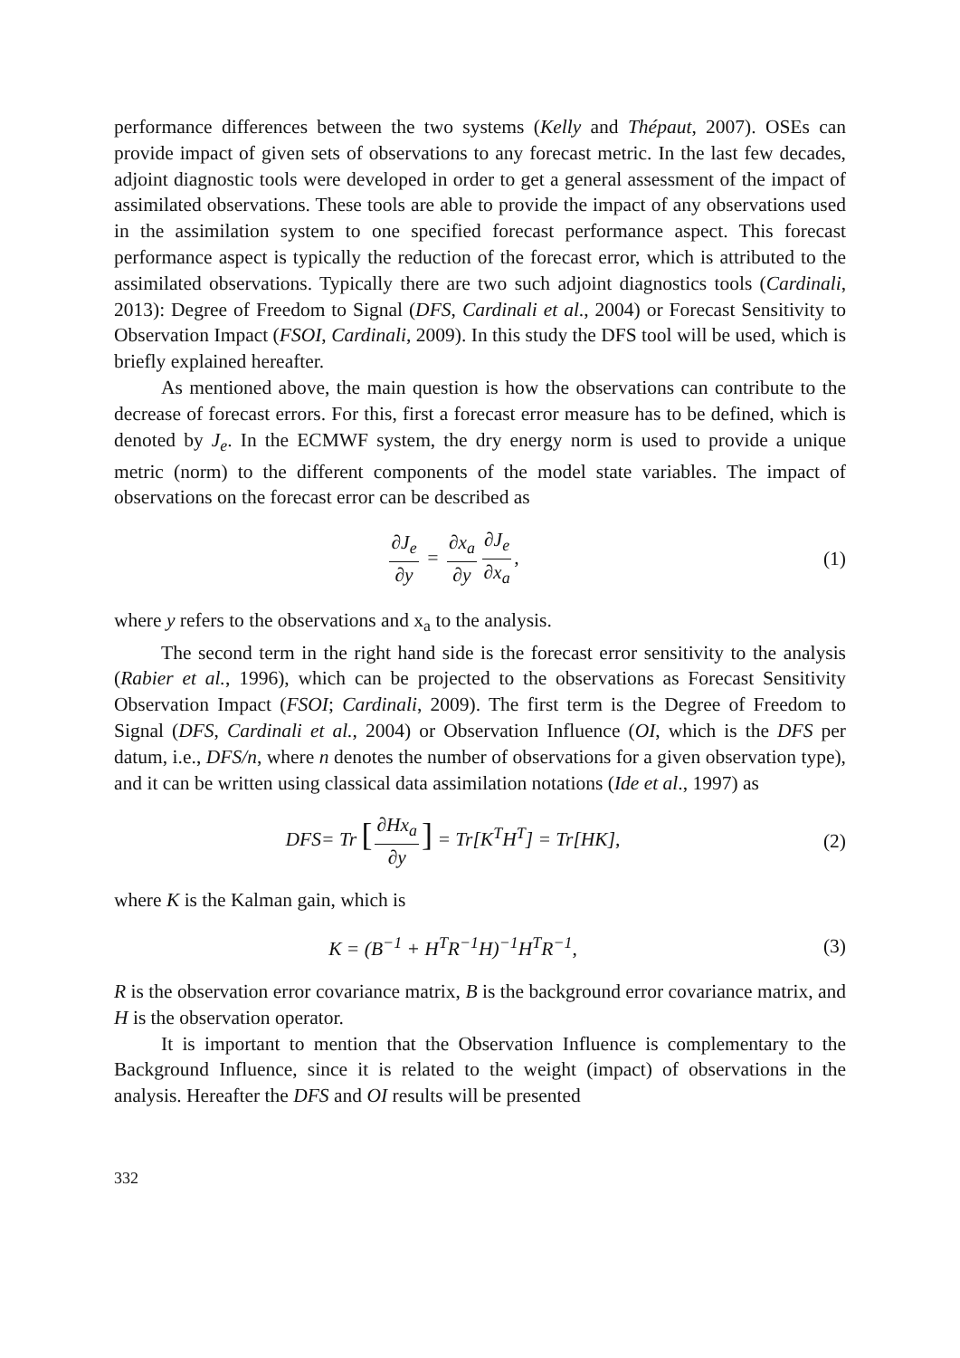performance differences between the two systems (Kelly and Thépaut, 2007). OSEs can provide impact of given sets of observations to any forecast metric. In the last few decades, adjoint diagnostic tools were developed in order to get a general assessment of the impact of assimilated observations. These tools are able to provide the impact of any observations used in the assimilation system to one specified forecast performance aspect. This forecast performance aspect is typically the reduction of the forecast error, which is attributed to the assimilated observations. Typically there are two such adjoint diagnostics tools (Cardinali, 2013): Degree of Freedom to Signal (DFS, Cardinali et al., 2004) or Forecast Sensitivity to Observation Impact (FSOI, Cardinali, 2009). In this study the DFS tool will be used, which is briefly explained hereafter.
As mentioned above, the main question is how the observations can contribute to the decrease of forecast errors. For this, first a forecast error measure has to be defined, which is denoted by J<sub>e</sub>. In the ECMWF system, the dry energy norm is used to provide a unique metric (norm) to the different components of the model state variables. The impact of observations on the forecast error can be described as
∂J<sub>e</sub> ∂y = ∂x<sub>a</sub> ∂y ∂J<sub>e</sub> ∂x<sub>a</sub>, (1)
where y refers to the observations and x<sub>a</sub> to the analysis.
The second term in the right hand side is the forecast error sensitivity to the analysis (Rabier et al., 1996), which can be projected to the observations as Forecast Sensitivity Observation Impact (FSOI; Cardinali, 2009). The first term is the Degree of Freedom to Signal (DFS, Cardinali et al., 2004) or Observation Influence (OI, which is the DFS per datum, i.e., DFS/n, where n denotes the number of observations for a given observation type), and it can be written using classical data assimilation notations (Ide et al., 1997) as
DFS= Tr [∂Hx<sub>a</sub> ∂y] = Tr[K<sup>T</sup>H<sup>T</sup>] = Tr[HK],
(2)
where K is the Kalman gain, which is
K = (B<sup>−1</sup> + H<sup>T</sup>R<sup>−1</sup>H)<sup>−1</sup>H<sup>T</sup>R<sup>−1</sup>, (3)
R is the observation error covariance matrix, B is the background error covariance matrix, and H is the observation operator.
It is important to mention that the Observation Influence is complementary to the Background Influence, since it is related to the weight (impact) of observations in the analysis. Hereafter the DFS and OI results will be presented
332